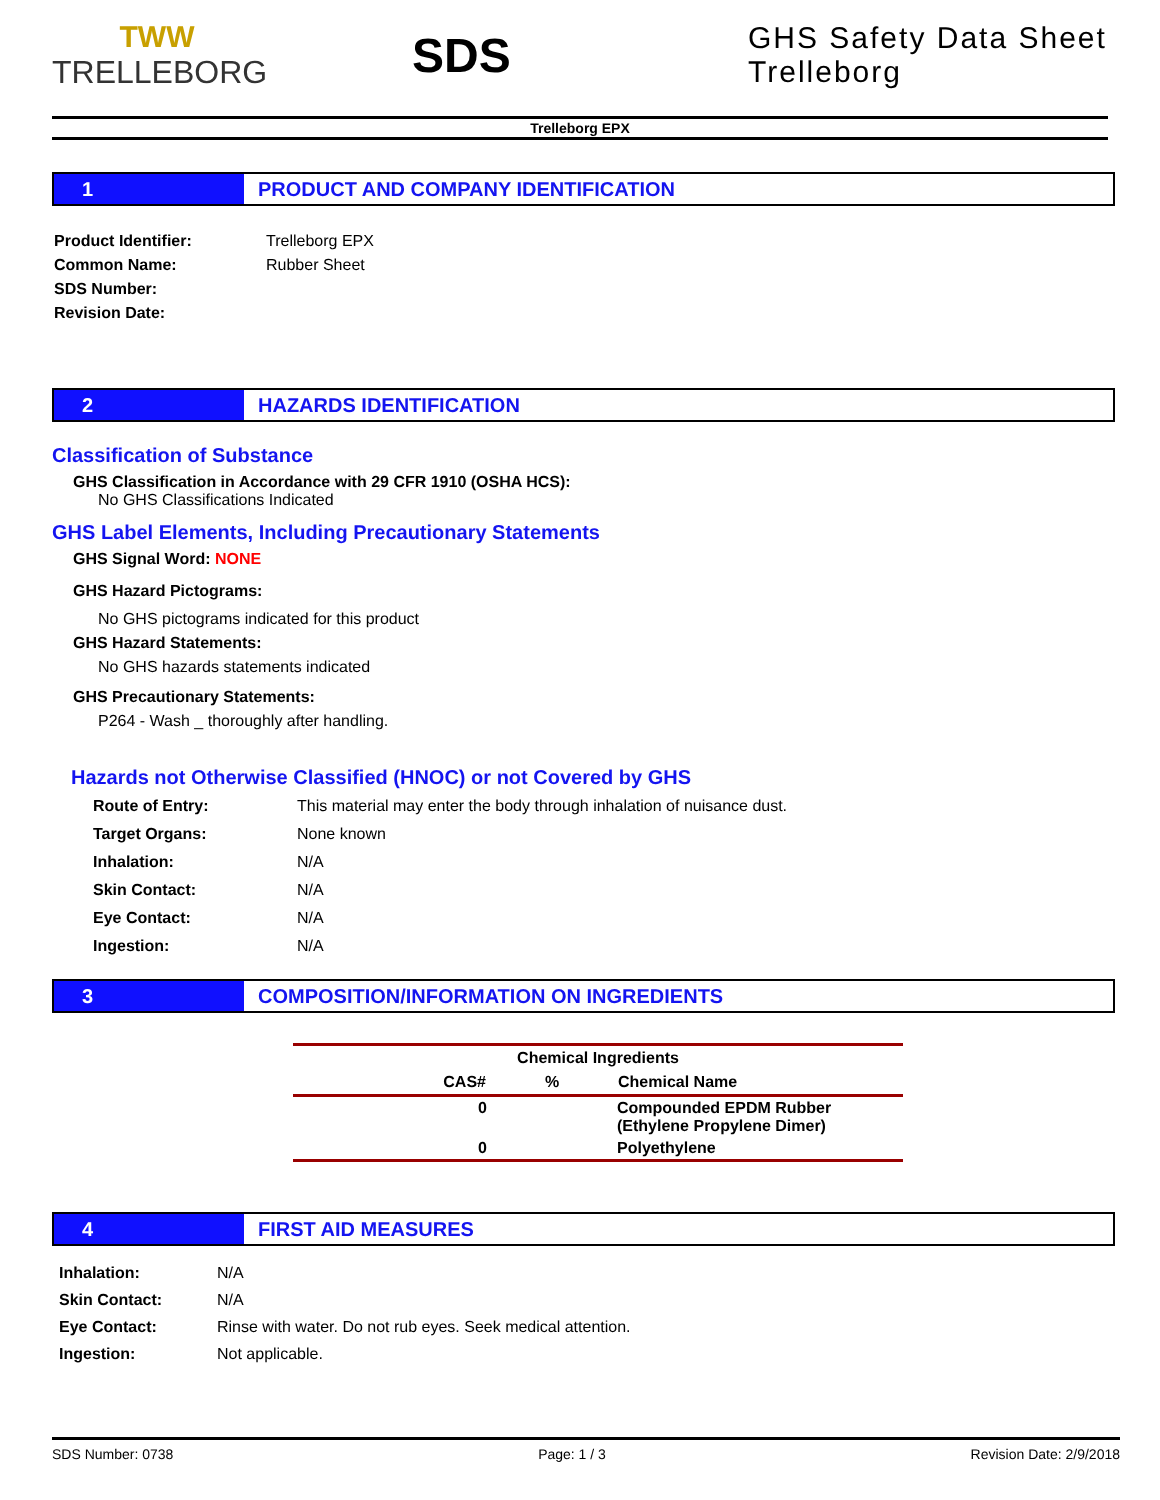TWW
TRELLEBORG
SDS
GHS Safety Data Sheet Trelleborg
Trelleborg EPX
1 PRODUCT AND COMPANY IDENTIFICATION
| Product Identifier: | Trelleborg EPX |
| Common Name: | Rubber Sheet |
| SDS Number: | |
| Revision Date: | |
2 HAZARDS IDENTIFICATION
Classification of Substance
GHS Classification in Accordance with 29 CFR 1910 (OSHA HCS):
No GHS Classifications Indicated
GHS Label Elements, Including Precautionary Statements
GHS Signal Word: NONE
GHS Hazard Pictograms:
No GHS pictograms indicated for this product
GHS Hazard Statements:
No GHS hazards statements indicated
GHS Precautionary Statements:
P264 - Wash _ thoroughly after handling.
Hazards not Otherwise Classified (HNOC) or not Covered by GHS
| Route of Entry: | This material may enter the body through inhalation of nuisance dust. |
| Target Organs: | None known |
| Inhalation: | N/A |
| Skin Contact: | N/A |
| Eye Contact: | N/A |
| Ingestion: | N/A |
3 COMPOSITION/INFORMATION ON INGREDIENTS
| Chemical Ingredients | | |
| --- | --- | --- |
| CAS# | % | Chemical Name |
| 0 | | Compounded EPDM Rubber (Ethylene Propylene Dimer) |
| 0 | | Polyethylene |
4 FIRST AID MEASURES
| Inhalation: | N/A |
| Skin Contact: | N/A |
| Eye Contact: | Rinse with water. Do not rub eyes. Seek medical attention. |
| Ingestion: | Not applicable. |
SDS Number: 0738 Page: 1 / 3 Revision Date: 2/9/2018